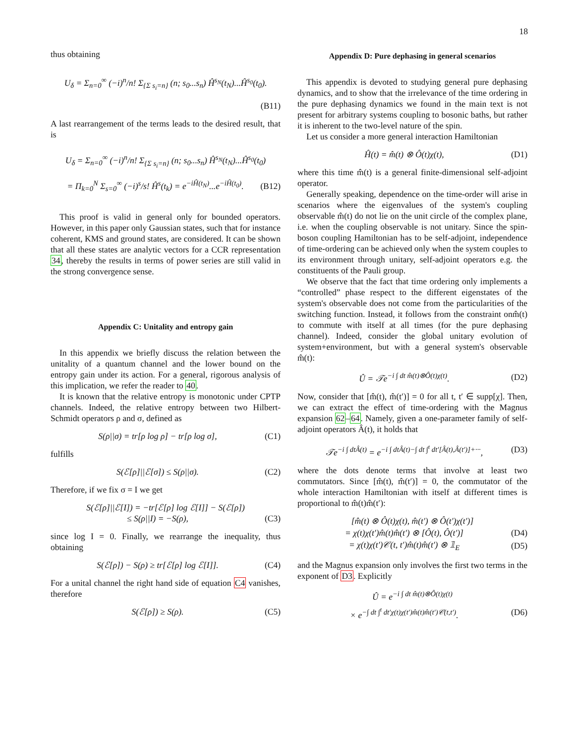18
thus obtaining
U<sub>δ</sub> = Σ<sub>n=0</sub><sup>∞</sup> (−i)<sup>n</sup>/n! Σ<sub>{Σ s<sub>i</sub>=n}</sub> (n; s<sub>0</sub>...s<sub>n</sub>) Ĥ<sup>s<sub>N</sub></sup>(t<sub>N</sub>)...Ĥ<sup>s<sub>0</sub></sup>(t<sub>0</sub>).
(B11)
A last rearrangement of the terms leads to the desired result, that is
U<sub>δ</sub> = Σ<sub>n=0</sub><sup>∞</sup> (−i)<sup>n</sup>/n! Σ<sub>{Σ s<sub>i</sub>=n}</sub> (n; s<sub>0</sub>...s<sub>n</sub>) Ĥ<sup>s<sub>N</sub></sup>(t<sub>N</sub>)...Ĥ<sup>s<sub>0</sub></sup>(t<sub>0</sub>)
= Π<sub>k=0</sub><sup>N</sup> Σ<sub>s=0</sub><sup>∞</sup> (−i)<sup>s</sup>/s! Ĥ<sup>s</sup>(t<sub>k</sub>) = e<sup>−iĤ(t<sub>N</sub>)</sup>...e<sup>−iĤ(t<sub>0</sub>)</sup>.
(B12)
This proof is valid in general only for bounded operators. However, in this paper only Gaussian states, such that for instance coherent, KMS and ground states, are considered. It can be shown that all these states are analytic vectors for a CCR representation 34, thereby the results in terms of power series are still valid in the strong convergence sense.
Appendix C: Unitality and entropy gain
In this appendix we briefly discuss the relation between the unitality of a quantum channel and the lower bound on the entropy gain under its action. For a general, rigorous analysis of this implication, we refer the reader to 40.
It is known that the relative entropy is monotonic under CPTP channels. Indeed, the relative entropy between two Hilbert-Schmidt operators ρ and σ, defined as
S(ρ||σ) = tr[ρ log ρ] − tr[ρ log σ],
(C1)
fulfills
S(ℰ[ρ]||ℰ[σ]) ≤ S(ρ||σ). (C2)
Therefore, if we fix σ = I we get
S(ℰ[ρ]||ℰ[I]) = −tr[ℰ[ρ] log ℰ[I]] − S(ℰ[ρ])
≤ S(ρ||I) = −S(ρ), (C3)
since log I = 0. Finally, we rearrange the inequality, thus obtaining
S(ℰ[ρ]) − S(ρ) ≥ tr[ℰ[ρ] log ℰ[I]].
(C4)
For a unital channel the right hand side of equation C4 vanishes, therefore
S(ℰ[ρ]) ≥ S(ρ). (C5)
Appendix D: Pure dephasing in general scenarios
This appendix is devoted to studying general pure dephasing dynamics, and to show that the irrelevance of the time ordering in the pure dephasing dynamics we found in the main text is not present for arbitrary systems coupling to bosonic baths, but rather it is inherent to the two-level nature of the spin.
Let us consider a more general interaction Hamiltonian
Ĥ(t) = m̂(t) ⊗ Ô(t)χ(t), (D1)
where this time m̂(t) is a general finite-dimensional self-adjoint operator.
Generally speaking, dependence on the time-order will arise in scenarios where the eigenvalues of the system's coupling observable m̂(t) do not lie on the unit circle of the complex plane, i.e. when the coupling observable is not unitary. Since the spin-boson coupling Hamiltonian has to be self-adjoint, independence of time-ordering can be achieved only when the system couples to its environment through unitary, self-adjoint operators e.g. the constituents of the Pauli group.
We observe that the fact that time ordering only implements a “controlled” phase respect to the different eigenstates of the system's observable does not come from the particularities of the switching function. Instead, it follows from the constraint onm̂(t) to commute with itself at all times (for the pure dephasing channel). Indeed, consider the global unitary evolution of system+environment, but with a general system's observable m̂(t):
Û = 𝒯e<sup>−i ∫ dt m̂(t)⊗Ô(t)χ(t)</sup>. (D2)
Now, consider that [m̂(t), m̂(t′)] = 0 for all t, t′ ∈ supp[χ]. Then, we can extract the effect of time-ordering with the Magnus expansion 62–64. Namely, given a one-parameter family of self-adjoint operators Â(t), it holds that
𝒯e<sup>−i ∫ dtÂ(t)</sup> = e<sup>−i ∫ dtÂ(t)−∫ dt ∫<sup>t</sup> dt′[Â(t),Â(t′)]+···</sup>,
(D3)
where the dots denote terms that involve at least two commutators. Since [m̂(t), m̂(t′)] = 0, the commutator of the whole interaction Hamiltonian with itself at different times is proportional to m̂(t)m̂(t′):
[m̂(t) ⊗ Ô(t)χ(t), m̂(t′) ⊗ Ô(t′)χ(t′)]
= χ(t)χ(t′)m̂(t)m̂(t′) ⊗ [Ô(t), Ô(t′)]
(D4)
= χ(t)χ(t′)𝒞(t, t′)m̂(t)m̂(t′) ⊗ 𝟙<sub>E</sub>
(D5)
and the Magnus expansion only involves the first two terms in the exponent of D3. Explicitly
Û = e<sup>−i ∫ dt m̂(t)⊗Ô(t)χ(t)</sup>
× e<sup>−∫ dt ∫<sup>t</sup> dt′χ(t)χ(t′)m̂(t)m̂(t′)𝒞(t,t′)</sup>.
(D6)